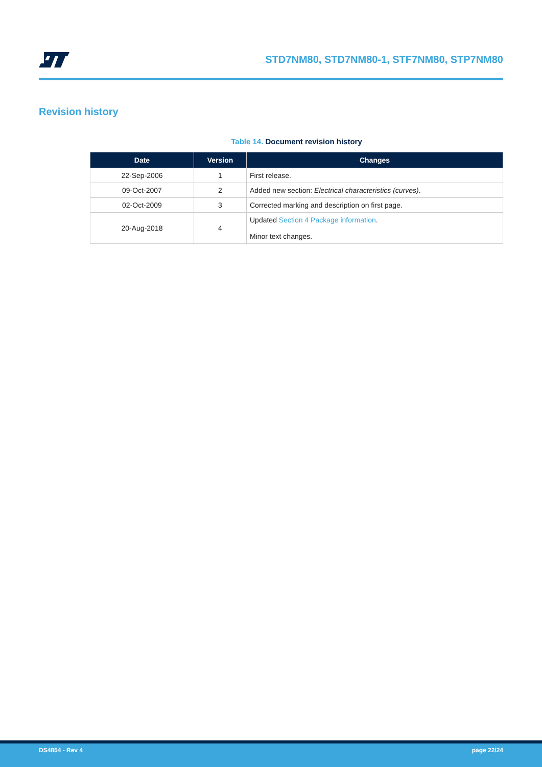STD7NM80, STD7NM80-1, STF7NM80, STP7NM80
Revision history
Table 14. Document revision history
| Date | Version | Changes |
| --- | --- | --- |
| 22-Sep-2006 | 1 | First release. |
| 09-Oct-2007 | 2 | Added new section: Electrical characteristics (curves) . |
| 02-Oct-2009 | 3 | Corrected marking and description on first page. |
| 20-Aug-2018 | 4 | Updated Section 4 Package information . Minor text changes. |
DS4854 - Rev 4 page 22/24